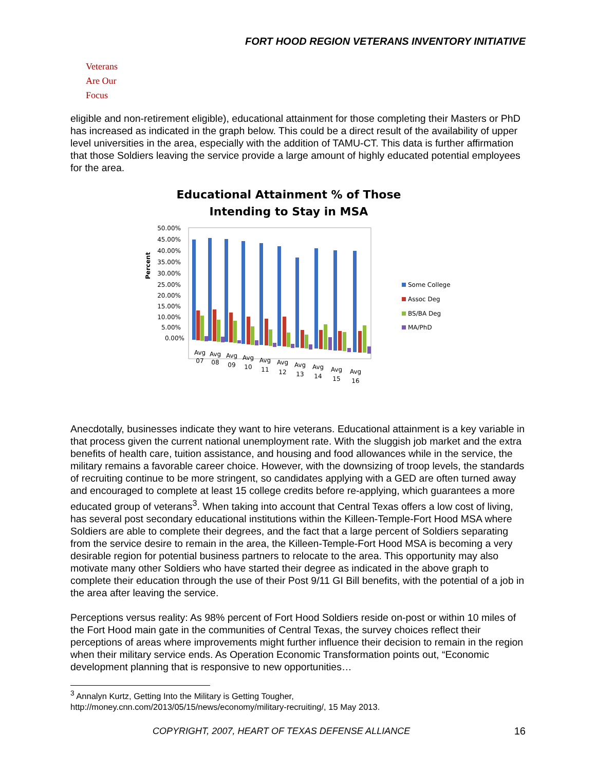FORT HOOD REGION VETERANS INVENTORY INITIATIVE
Veterans
Are Our Focus
eligible and non-retirement eligible), educational attainment for those completing their Masters or PhD has increased as indicated in the graph below. This could be a direct result of the availability of upper level universities in the area, especially with the addition of TAMU-CT. This data is further affirmation that those Soldiers leaving the service provide a large amount of highly educated potential employees for the area.
Educational Attainment % of Those
Intending to Stay in MSA
Percent
50.00%
45.00%
40.00%
35.00%
30.00%
25.00%
20.00%
15.00%
10.00%
5.00%
0.00%
Avg
07
Avg
08
Avg
09
Avg
10
Avg
11
Avg
12
Avg
13
Avg
14
Avg
15
Avg
16
Some College
Assoc Deg
BS/BA Deg
MA/PhD
Anecdotally, businesses indicate they want to hire veterans. Educational attainment is a key variable in that process given the current national unemployment rate. With the sluggish job market and the extra benefits of health care, tuition assistance, and housing and food allowances while in the service, the military remains a favorable career choice. However, with the downsizing of troop levels, the standards of recruiting continue to be more stringent, so candidates applying with a GED are often turned away and encouraged to complete at least 15 college credits before re-applying, which guarantees a more educated group of veterans<sup>3</sup>. When taking into account that Central Texas offers a low cost of living, has several post secondary educational institutions within the Killeen-Temple-Fort Hood MSA where Soldiers are able to complete their degrees, and the fact that a large percent of Soldiers separating from the service desire to remain in the area, the Killeen-Temple-Fort Hood MSA is becoming a very desirable region for potential business partners to relocate to the area. This opportunity may also motivate many other Soldiers who have started their degree as indicated in the above graph to complete their education through the use of their Post 9/11 GI Bill benefits, with the potential of a job in the area after leaving the service.
Perceptions versus reality: As 98% percent of Fort Hood Soldiers reside on-post or within 10 miles of the Fort Hood main gate in the communities of Central Texas, the survey choices reflect their perceptions of areas where improvements might further influence their decision to remain in the region when their military service ends. As Operation Economic Transformation points out, “Economic development planning that is responsive to new opportunities…
<sup>3</sup> Annalyn Kurtz, Getting Into the Military is Getting Tougher,
http://money.cnn.com/2013/05/15/news/economy/military-recruiting/, 15 May 2013.
COPYRIGHT, 2007, HEART OF TEXAS DEFENSE ALLIANCE
16